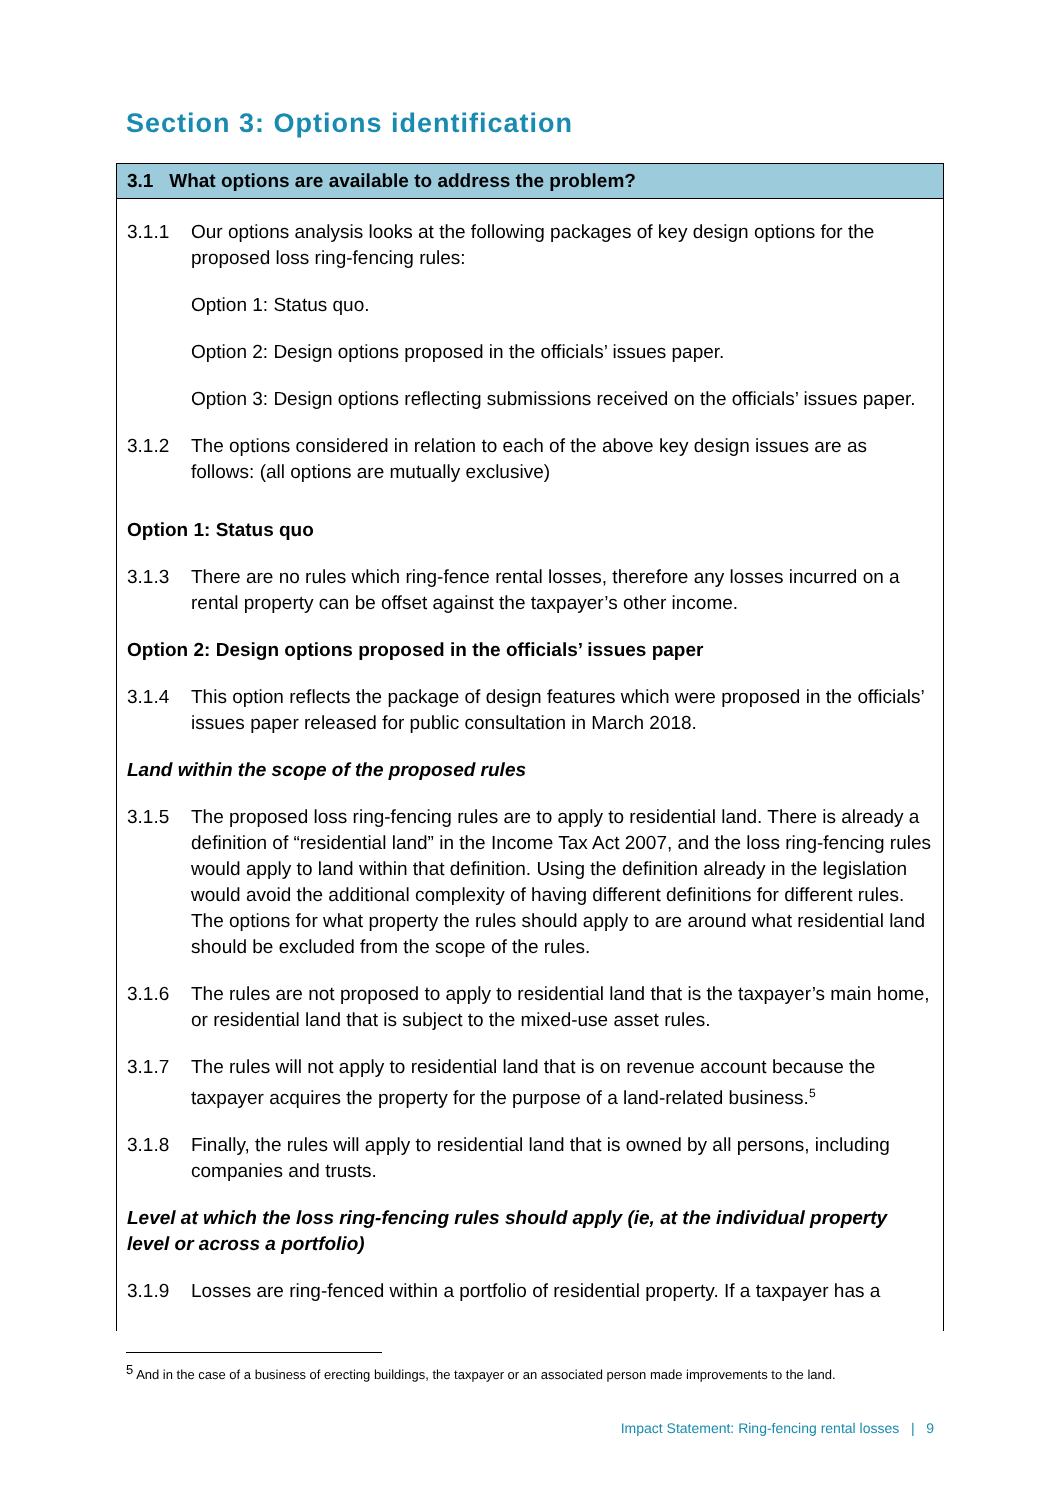Section 3: Options identification
3.1 What options are available to address the problem?
3.1.1 Our options analysis looks at the following packages of key design options for the proposed loss ring-fencing rules:
Option 1: Status quo.
Option 2: Design options proposed in the officials’ issues paper.
Option 3: Design options reflecting submissions received on the officials’ issues paper.
3.1.2 The options considered in relation to each of the above key design issues are as follows: (all options are mutually exclusive)
Option 1: Status quo
3.1.3 There are no rules which ring-fence rental losses, therefore any losses incurred on a rental property can be offset against the taxpayer’s other income.
Option 2: Design options proposed in the officials’ issues paper
3.1.4 This option reflects the package of design features which were proposed in the officials’ issues paper released for public consultation in March 2018.
Land within the scope of the proposed rules
3.1.5 The proposed loss ring-fencing rules are to apply to residential land. There is already a definition of “residential land” in the Income Tax Act 2007, and the loss ring-fencing rules would apply to land within that definition. Using the definition already in the legislation would avoid the additional complexity of having different definitions for different rules. The options for what property the rules should apply to are around what residential land should be excluded from the scope of the rules.
3.1.6 The rules are not proposed to apply to residential land that is the taxpayer’s main home, or residential land that is subject to the mixed-use asset rules.
3.1.7 The rules will not apply to residential land that is on revenue account because the taxpayer acquires the property for the purpose of a land-related business.<sup>5</sup>
3.1.8 Finally, the rules will apply to residential land that is owned by all persons, including companies and trusts.
Level at which the loss ring-fencing rules should apply (ie, at the individual property level or across a portfolio)
3.1.9 Losses are ring-fenced within a portfolio of residential property. If a taxpayer has a
<sup>5</sup> And in the case of a business of erecting buildings, the taxpayer or an associated person made improvements to the land.
Impact Statement: Ring-fencing rental losses | 9